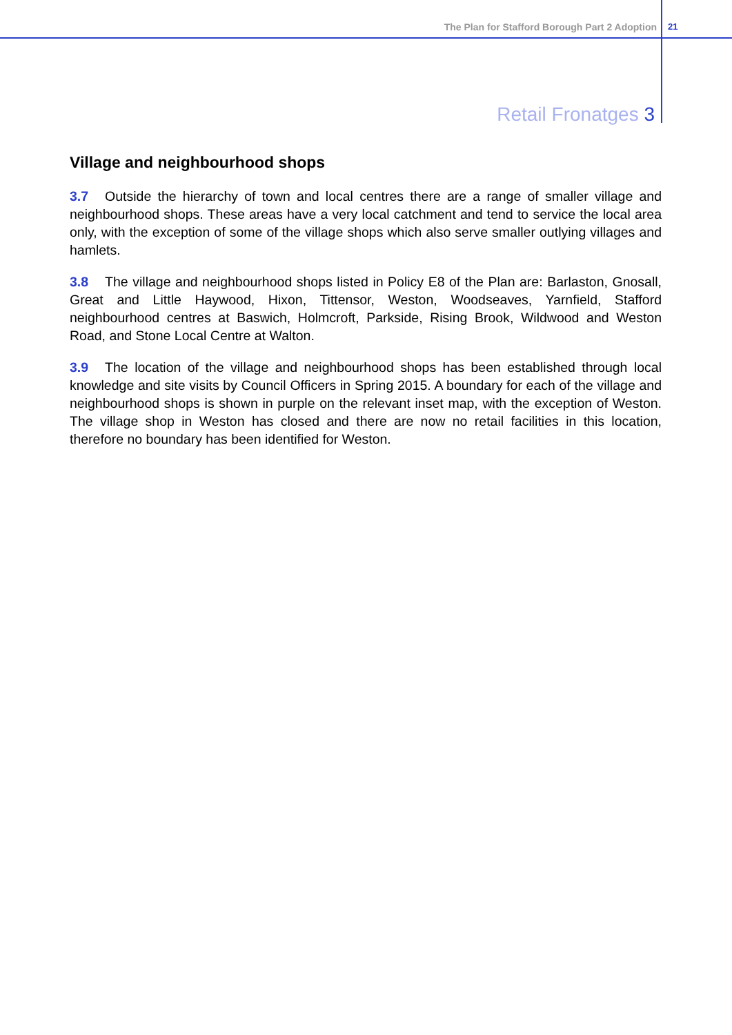The Plan for Stafford Borough Part 2 Adoption 21
Retail Fronatges 3
Village and neighbourhood shops
3.7 Outside the hierarchy of town and local centres there are a range of smaller village and neighbourhood shops. These areas have a very local catchment and tend to service the local area only, with the exception of some of the village shops which also serve smaller outlying villages and hamlets.
3.8 The village and neighbourhood shops listed in Policy E8 of the Plan are: Barlaston, Gnosall, Great and Little Haywood, Hixon, Tittensor, Weston, Woodseaves, Yarnfield, Stafford neighbourhood centres at Baswich, Holmcroft, Parkside, Rising Brook, Wildwood and Weston Road, and Stone Local Centre at Walton.
3.9 The location of the village and neighbourhood shops has been established through local knowledge and site visits by Council Officers in Spring 2015. A boundary for each of the village and neighbourhood shops is shown in purple on the relevant inset map, with the exception of Weston. The village shop in Weston has closed and there are now no retail facilities in this location, therefore no boundary has been identified for Weston.